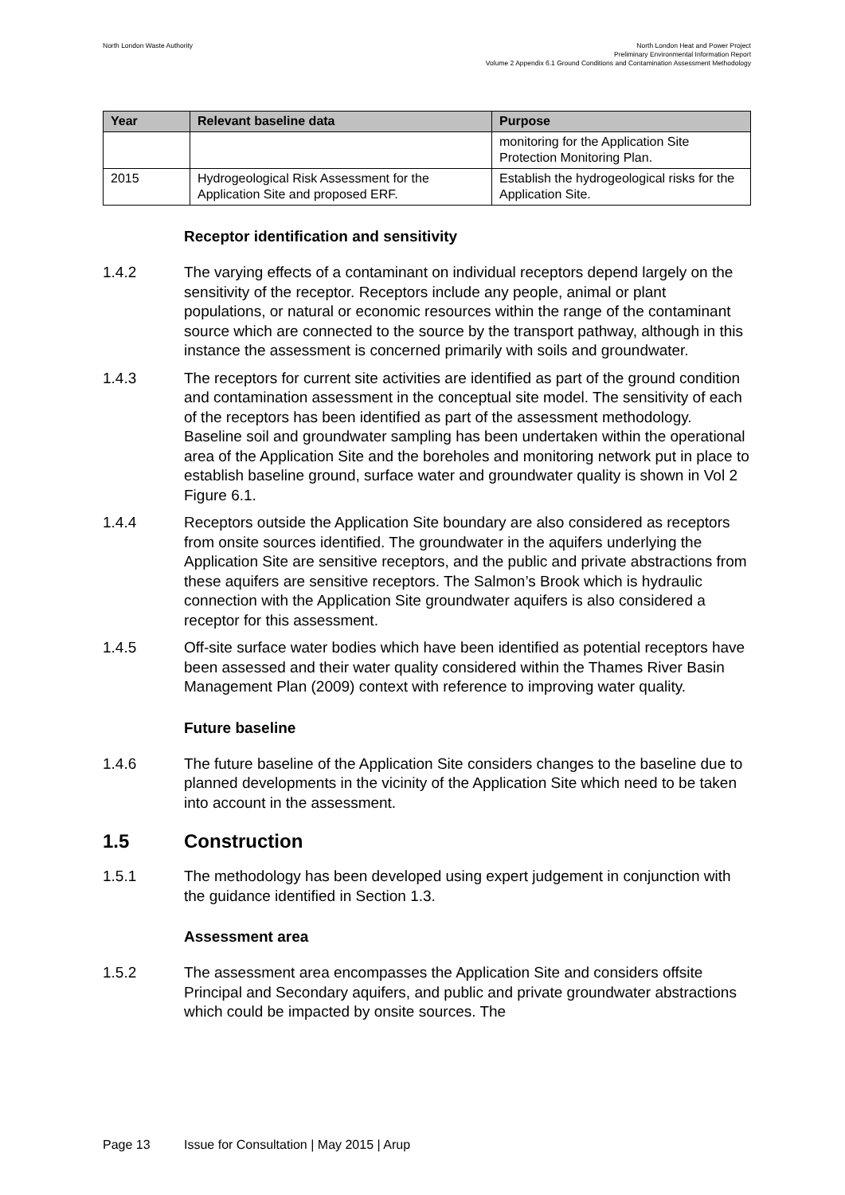North London Waste Authority North London Heat and Power Project
Preliminary Environmental Information Report
Volume 2 Appendix 6.1 Ground Conditions and Contamination Assessment Methodology
| Year | Relevant baseline data | Purpose |
| --- | --- | --- |
| | | monitoring for the Application Site Protection Monitoring Plan. |
| 2015 | Hydrogeological Risk Assessment for the Application Site and proposed ERF. | Establish the hydrogeological risks for the Application Site. |
Receptor identification and sensitivity
1.4.2 The varying effects of a contaminant on individual receptors depend largely on the sensitivity of the receptor. Receptors include any people, animal or plant populations, or natural or economic resources within the range of the contaminant source which are connected to the source by the transport pathway, although in this instance the assessment is concerned primarily with soils and groundwater.
1.4.3 The receptors for current site activities are identified as part of the ground condition and contamination assessment in the conceptual site model. The sensitivity of each of the receptors has been identified as part of the assessment methodology. Baseline soil and groundwater sampling has been undertaken within the operational area of the Application Site and the boreholes and monitoring network put in place to establish baseline ground, surface water and groundwater quality is shown in Vol 2 Figure 6.1.
1.4.4 Receptors outside the Application Site boundary are also considered as receptors from onsite sources identified. The groundwater in the aquifers underlying the Application Site are sensitive receptors, and the public and private abstractions from these aquifers are sensitive receptors. The Salmon’s Brook which is hydraulic connection with the Application Site groundwater aquifers is also considered a receptor for this assessment.
1.4.5 Off-site surface water bodies which have been identified as potential receptors have been assessed and their water quality considered within the Thames River Basin Management Plan (2009) context with reference to improving water quality.
Future baseline
1.4.6 The future baseline of the Application Site considers changes to the baseline due to planned developments in the vicinity of the Application Site which need to be taken into account in the assessment.
1.5 Construction
1.5.1 The methodology has been developed using expert judgement in conjunction with the guidance identified in Section 1.3.
Assessment area
1.5.2 The assessment area encompasses the Application Site and considers offsite Principal and Secondary aquifers, and public and private groundwater abstractions which could be impacted by onsite sources. The
Page 13 Issue for Consultation | May 2015 | Arup